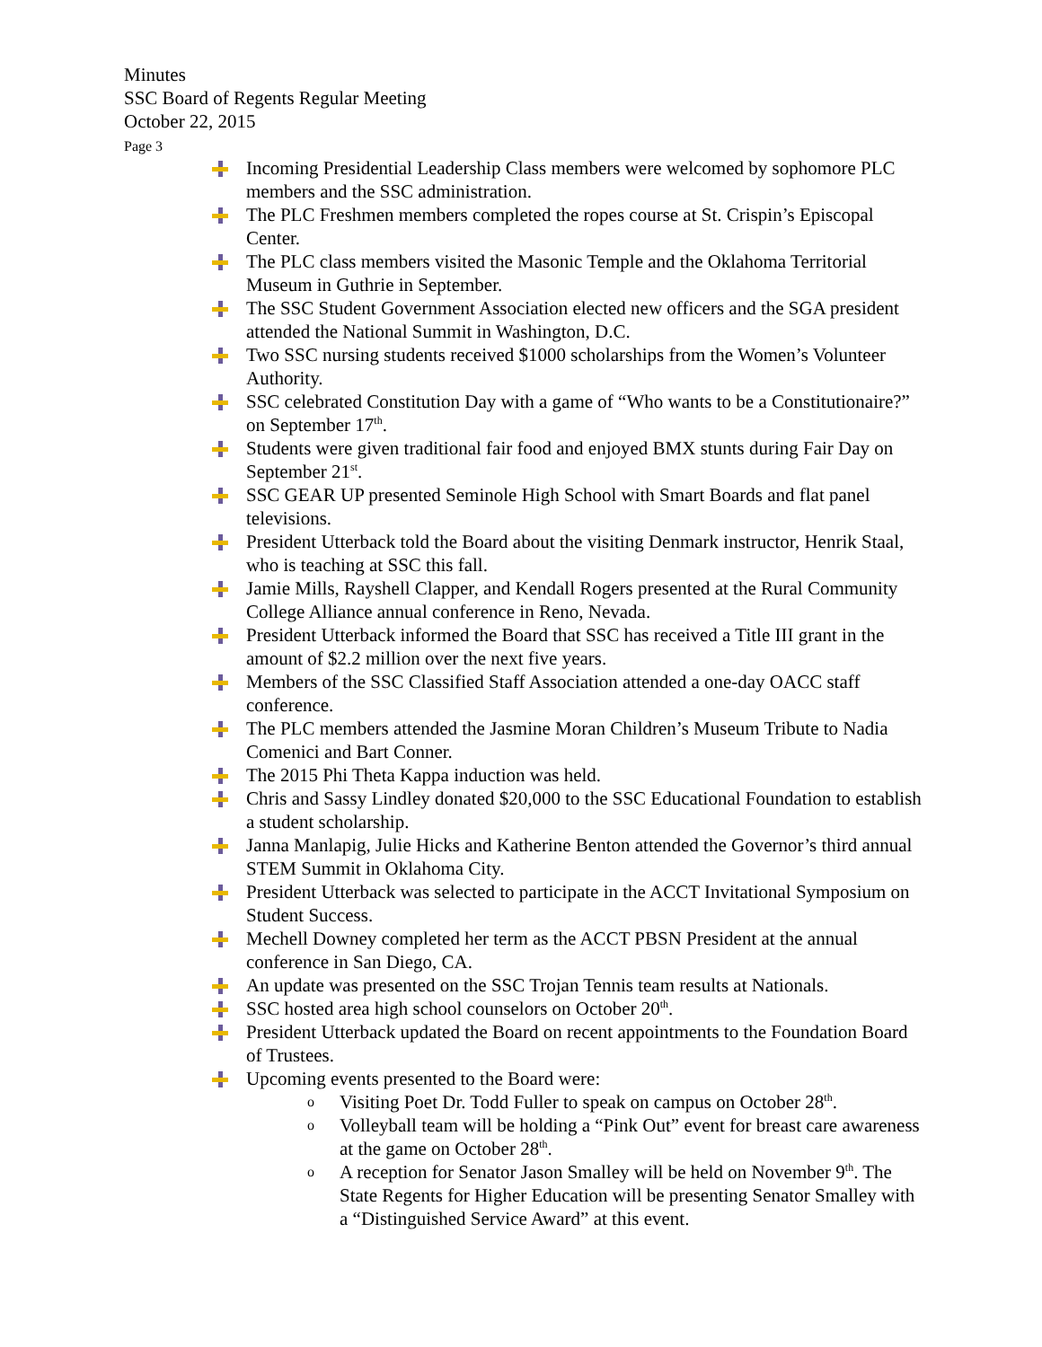Minutes
SSC Board of Regents Regular Meeting
October 22, 2015
Page 3
Incoming Presidential Leadership Class members were welcomed by sophomore PLC members and the SSC administration.
The PLC Freshmen members completed the ropes course at St. Crispin’s Episcopal Center.
The PLC class members visited the Masonic Temple and the Oklahoma Territorial Museum in Guthrie in September.
The SSC Student Government Association elected new officers and the SGA president attended the National Summit in Washington, D.C.
Two SSC nursing students received $1000 scholarships from the Women’s Volunteer Authority.
SSC celebrated Constitution Day with a game of “Who wants to be a Constitutionaire?” on September 17<sup>th</sup>.
Students were given traditional fair food and enjoyed BMX stunts during Fair Day on September 21<sup>st</sup>.
SSC GEAR UP presented Seminole High School with Smart Boards and flat panel televisions.
President Utterback told the Board about the visiting Denmark instructor, Henrik Staal, who is teaching at SSC this fall.
Jamie Mills, Rayshell Clapper, and Kendall Rogers presented at the Rural Community College Alliance annual conference in Reno, Nevada.
President Utterback informed the Board that SSC has received a Title III grant in the amount of $2.2 million over the next five years.
Members of the SSC Classified Staff Association attended a one-day OACC staff conference.
The PLC members attended the Jasmine Moran Children’s Museum Tribute to Nadia Comenici and Bart Conner.
The 2015 Phi Theta Kappa induction was held.
Chris and Sassy Lindley donated $20,000 to the SSC Educational Foundation to establish a student scholarship.
Janna Manlapig, Julie Hicks and Katherine Benton attended the Governor’s third annual STEM Summit in Oklahoma City.
President Utterback was selected to participate in the ACCT Invitational Symposium on Student Success.
Mechell Downey completed her term as the ACCT PBSN President at the annual conference in San Diego, CA.
An update was presented on the SSC Trojan Tennis team results at Nationals.
SSC hosted area high school counselors on October 20<sup>th</sup>.
President Utterback updated the Board on recent appointments to the Foundation Board of Trustees.
Upcoming events presented to the Board were:
o Visiting Poet Dr. Todd Fuller to speak on campus on October 28<sup>th</sup>.
o Volleyball team will be holding a “Pink Out” event for breast care awareness at the game on October 28<sup>th</sup>.
o A reception for Senator Jason Smalley will be held on November 9<sup>th</sup>. The State Regents for Higher Education will be presenting Senator Smalley with a “Distinguished Service Award” at this event.